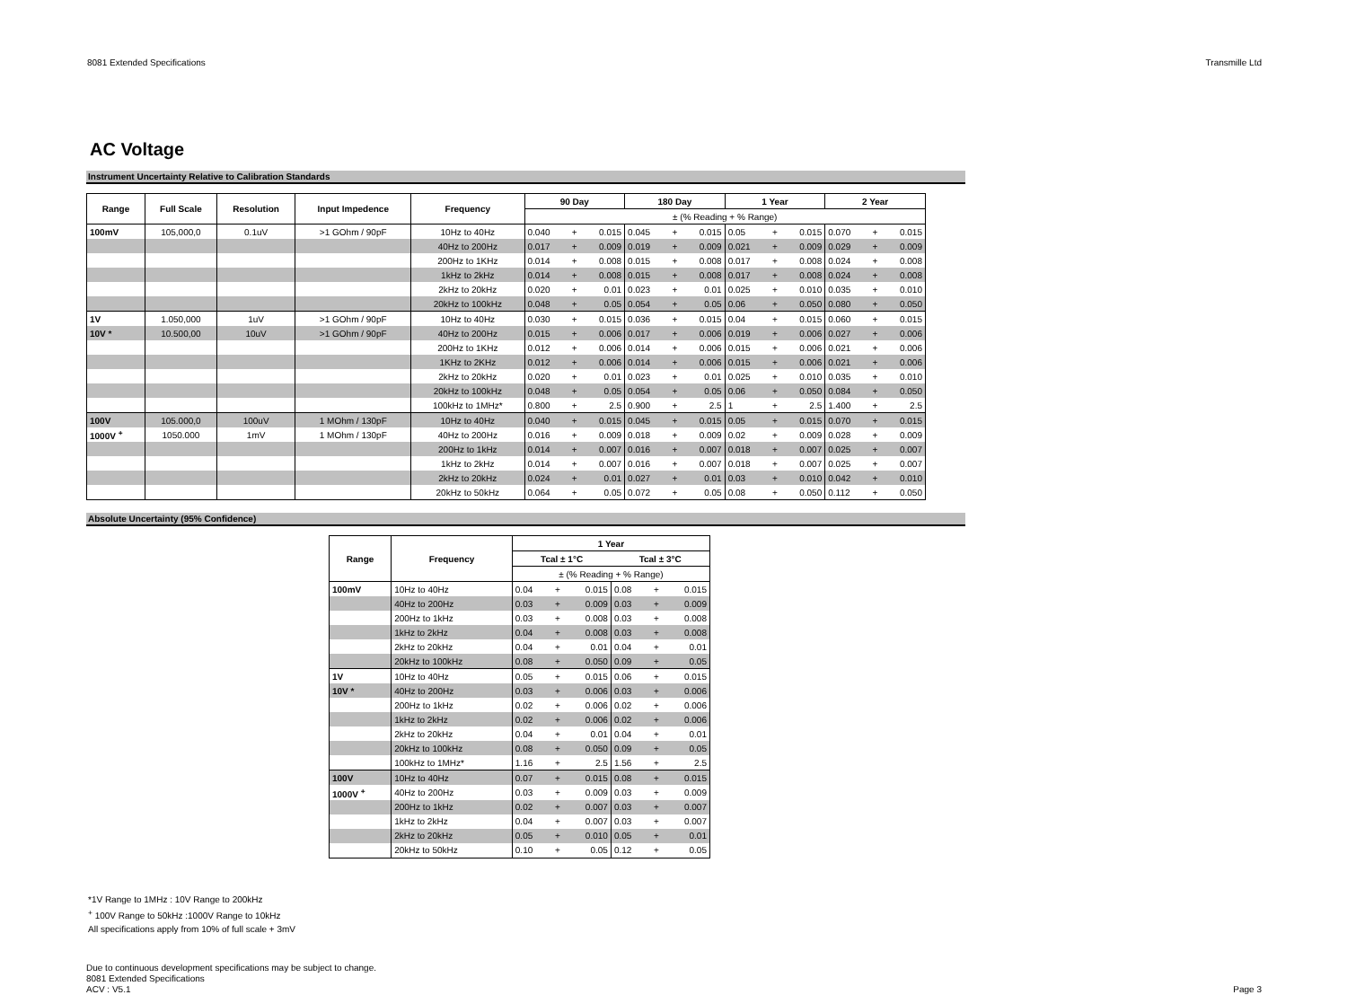8081 Extended Specifications Transmille Ltd
AC Voltage
Instrument Uncertainty Relative to Calibration Standards
| Range | Full Scale | Resolution | Input Impedence | Frequency | 90 Day | | | 180 Day | | | 1 Year | | | 2 Year | | |
| --- | --- | --- | --- | --- | --- | --- | --- | --- | --- | --- | --- | --- | --- | --- | --- | --- |
| | | | | | ± (% Reading + % Range) | | | | | | | | | | | |
| 100mV | 105,000,0 | 0.1uV | >1 GOhm / 90pF | 10Hz to 40Hz | 0.040 | + | 0.015 | 0.045 | + | 0.015 | 0.05 | + | 0.015 | 0.070 | + | 0.015 |
| | | | | 40Hz to 200Hz | 0.017 | + | 0.009 | 0.019 | + | 0.009 | 0.021 | + | 0.009 | 0.029 | + | 0.009 |
| | | | | 200Hz to 1KHz | 0.014 | + | 0.008 | 0.015 | + | 0.008 | 0.017 | + | 0.008 | 0.024 | + | 0.008 |
| | | | | 1kHz to 2kHz | 0.014 | + | 0.008 | 0.015 | + | 0.008 | 0.017 | + | 0.008 | 0.024 | + | 0.008 |
| | | | | 2kHz to 20kHz | 0.020 | + | 0.01 | 0.023 | + | 0.01 | 0.025 | + | 0.010 | 0.035 | + | 0.010 |
| | | | | 20kHz to 100kHz | 0.048 | + | 0.05 | 0.054 | + | 0.05 | 0.06 | + | 0.050 | 0.080 | + | 0.050 |
| 1V | 1.050,000 | 1uV | >1 GOhm / 90pF | 10Hz to 40Hz | 0.030 | + | 0.015 | 0.036 | + | 0.015 | 0.04 | + | 0.015 | 0.060 | + | 0.015 |
| 10V * | 10.500,00 | 10uV | >1 GOhm / 90pF | 40Hz to 200Hz | 0.015 | + | 0.006 | 0.017 | + | 0.006 | 0.019 | + | 0.006 | 0.027 | + | 0.006 |
| | | | | 200Hz to 1KHz | 0.012 | + | 0.006 | 0.014 | + | 0.006 | 0.015 | + | 0.006 | 0.021 | + | 0.006 |
| | | | | 1KHz to 2KHz | 0.012 | + | 0.006 | 0.014 | + | 0.006 | 0.015 | + | 0.006 | 0.021 | + | 0.006 |
| | | | | 2kHz to 20kHz | 0.020 | + | 0.01 | 0.023 | + | 0.01 | 0.025 | + | 0.010 | 0.035 | + | 0.010 |
| | | | | 20kHz to 100kHz | 0.048 | + | 0.05 | 0.054 | + | 0.05 | 0.06 | + | 0.050 | 0.084 | + | 0.050 |
| | | | | 100kHz to 1MHz* | 0.800 | + | 2.5 | 0.900 | + | 2.5 | 1 | + | 2.5 | 1.400 | + | 2.5 |
| 100V | 105.000,0 | 100uV | 1 MOhm / 130pF | 10Hz to 40Hz | 0.040 | + | 0.015 | 0.045 | + | 0.015 | 0.05 | + | 0.015 | 0.070 | + | 0.015 |
| 1000V <sup>+</sup> | 1050.000 | 1mV | 1 MOhm / 130pF | 40Hz to 200Hz | 0.016 | + | 0.009 | 0.018 | + | 0.009 | 0.02 | + | 0.009 | 0.028 | + | 0.009 |
| | | | | 200Hz to 1kHz | 0.014 | + | 0.007 | 0.016 | + | 0.007 | 0.018 | + | 0.007 | 0.025 | + | 0.007 |
| | | | | 1kHz to 2kHz | 0.014 | + | 0.007 | 0.016 | + | 0.007 | 0.018 | + | 0.007 | 0.025 | + | 0.007 |
| | | | | 2kHz to 20kHz | 0.024 | + | 0.01 | 0.027 | + | 0.01 | 0.03 | + | 0.010 | 0.042 | + | 0.010 |
| | | | | 20kHz to 50kHz | 0.064 | + | 0.05 | 0.072 | + | 0.05 | 0.08 | + | 0.050 | 0.112 | + | 0.050 |
Absolute Uncertainty (95% Confidence)
| Range | Frequency | 1 Year | | | | | |
| --- | --- | --- | --- | --- | --- | --- | --- |
| | | Tcal ± 1°C | | | Tcal ± 3°C | | |
| | | ± (% Reading + % Range) | | | | | |
| 100mV | 10Hz to 40Hz | 0.04 | + | 0.015 | 0.08 | + | 0.015 |
| | 40Hz to 200Hz | 0.03 | + | 0.009 | 0.03 | + | 0.009 |
| | 200Hz to 1kHz | 0.03 | + | 0.008 | 0.03 | + | 0.008 |
| | 1kHz to 2kHz | 0.04 | + | 0.008 | 0.03 | + | 0.008 |
| | 2kHz to 20kHz | 0.04 | + | 0.01 | 0.04 | + | 0.01 |
| | 20kHz to 100kHz | 0.08 | + | 0.050 | 0.09 | + | 0.05 |
| 1V | 10Hz to 40Hz | 0.05 | + | 0.015 | 0.06 | + | 0.015 |
| 10V * | 40Hz to 200Hz | 0.03 | + | 0.006 | 0.03 | + | 0.006 |
| | 200Hz to 1kHz | 0.02 | + | 0.006 | 0.02 | + | 0.006 |
| | 1kHz to 2kHz | 0.02 | + | 0.006 | 0.02 | + | 0.006 |
| | 2kHz to 20kHz | 0.04 | + | 0.01 | 0.04 | + | 0.01 |
| | 20kHz to 100kHz | 0.08 | + | 0.050 | 0.09 | + | 0.05 |
| | 100kHz to 1MHz* | 1.16 | + | 2.5 | 1.56 | + | 2.5 |
| 100V | 10Hz to 40Hz | 0.07 | + | 0.015 | 0.08 | + | 0.015 |
| 1000V <sup>+</sup> | 40Hz to 200Hz | 0.03 | + | 0.009 | 0.03 | + | 0.009 |
| | 200Hz to 1kHz | 0.02 | + | 0.007 | 0.03 | + | 0.007 |
| | 1kHz to 2kHz | 0.04 | + | 0.007 | 0.03 | + | 0.007 |
| | 2kHz to 20kHz | 0.05 | + | 0.010 | 0.05 | + | 0.01 |
| | 20kHz to 50kHz | 0.10 | + | 0.05 | 0.12 | + | 0.05 |
*1V Range to 1MHz : 10V Range to 200kHz
<sup>+</sup> 100V Range to 50kHz :1000V Range to 10kHz
All specifications apply from 10% of full scale + 3mV
Due to continuous development specifications may be subject to change.
8081 Extended Specifications
ACV : V5.1
Page 3